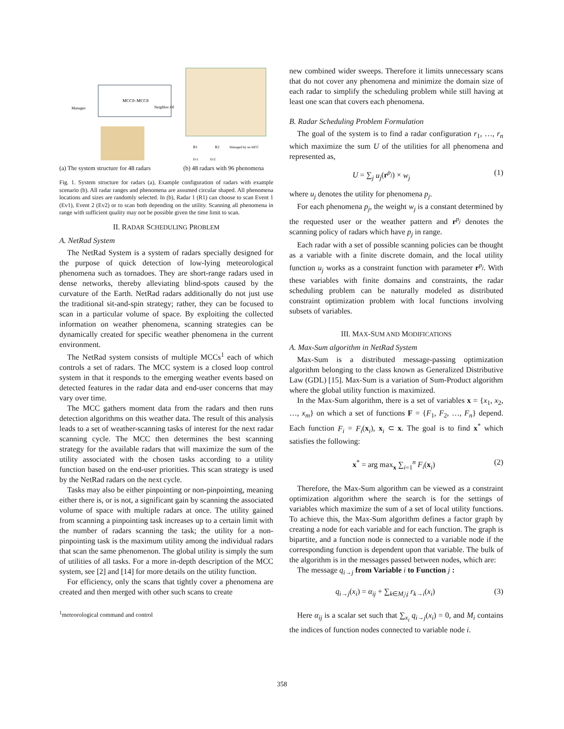MCC0–MCC8
Manages
Neighbor Of
(a) The system structure for 48 radars
R1
R2
Managed by an MCC
Ev1
Ev2
(b) 48 radars with 96 phenomena
Fig. 1. System structure for radars (a), Example configuration of radars with example scenario (b). All radar ranges and phenomena are assumed circular shaped. All phenomena locations and sizes are randomly selected. In (b), Radar 1 (R1) can choose to scan Event 1 (Ev1), Event 2 (Ev2) or to scan both depending on the utility. Scanning all phenomena in range with sufficient quality may not be possible given the time limit to scan.
II. RADAR SCHEDULING PROBLEM
A. NetRad System
The NetRad System is a system of radars specially designed for the purpose of quick detection of low-lying meteorological phenomena such as tornadoes. They are short-range radars used in dense networks, thereby alleviating blind-spots caused by the curvature of the Earth. NetRad radars additionally do not just use the traditional sit-and-spin strategy; rather, they can be focused to scan in a particular volume of space. By exploiting the collected information on weather phenomena, scanning strategies can be dynamically created for specific weather phenomena in the current environment.
The NetRad system consists of multiple MCCs<sup>1</sup> each of which controls a set of radars. The MCC system is a closed loop control system in that it responds to the emerging weather events based on detected features in the radar data and end-user concerns that may vary over time.
The MCC gathers moment data from the radars and then runs detection algorithms on this weather data. The result of this analysis leads to a set of weather-scanning tasks of interest for the next radar scanning cycle. The MCC then determines the best scanning strategy for the available radars that will maximize the sum of the utility associated with the chosen tasks according to a utility function based on the end-user priorities. This scan strategy is used by the NetRad radars on the next cycle.
Tasks may also be either pinpointing or non-pinpointing, meaning either there is, or is not, a significant gain by scanning the associated volume of space with multiple radars at once. The utility gained from scanning a pinpointing task increases up to a certain limit with the number of radars scanning the task; the utility for a non-pinpointing task is the maximum utility among the individual radars that scan the same phenomenon. The global utility is simply the sum of utilities of all tasks. For a more in-depth description of the MCC system, see [2] and [14] for more details on the utility function.
For efficiency, only the scans that tightly cover a phenomena are created and then merged with other such scans to create
<sup>1</sup> meteorological command and control
new combined wider sweeps. Therefore it limits unnecessary scans that do not cover any phenomena and minimize the domain size of each radar to simplify the scheduling problem while still having at least one scan that covers each phenomena.
B. Radar Scheduling Problem Formulation
The goal of the system is to find a radar configuration r<sub>1</sub>, …, r<sub>n</sub> which maximize the sum U of the utilities for all phenomena and represented as,
U = ∑<sub>j</sub> u<sub>j</sub>(r<sup>p<sub>j</sub></sup>) × w<sub>j</sub> (1)
where u<sub>j</sub> denotes the utility for phenomena p<sub>j</sub>.
For each phenomena p<sub>j</sub>, the weight w<sub>j</sub> is a constant determined by the requested user or the weather pattern and r<sup>p<sub>j</sub></sup> denotes the scanning policy of radars which have p<sub>j</sub> in range.
Each radar with a set of possible scanning policies can be thought as a variable with a finite discrete domain, and the local utility function u<sub>j</sub> works as a constraint function with parameter r<sup>p<sub>j</sub></sup>. With these variables with finite domains and constraints, the radar scheduling problem can be naturally modeled as distributed constraint optimization problem with local functions involving subsets of variables.
III. MAX-SUM AND MODIFICATIONS
A. Max-Sum algorithm in NetRad System
Max-Sum is a distributed message-passing optimization algorithm belonging to the class known as Generalized Distributive Law (GDL) [15]. Max-Sum is a variation of Sum-Product algorithm where the global utility function is maximized.
In the Max-Sum algorithm, there is a set of variables x = {x<sub>1</sub>, x<sub>2</sub>, …, x<sub>m</sub>} on which a set of functions F = {F<sub>1</sub>, F<sub>2</sub>, …, F<sub>n</sub>} depend. Each function F<sub>i</sub> = F<sub>i</sub>(x<sub>i</sub>), x<sub>i</sub> ⊂ x. The goal is to find x<sup>*</sup> which satisfies the following:
x<sup>*</sup> = arg max<sub>x</sub> ∑<sub>i=1</sub><sup>n</sup> F<sub>i</sub>(x<sub>i</sub>) (2)
Therefore, the Max-Sum algorithm can be viewed as a constraint optimization algorithm where the search is for the settings of variables which maximize the sum of a set of local utility functions. To achieve this, the Max-Sum algorithm defines a factor graph by creating a node for each variable and for each function. The graph is bipartite, and a function node is connected to a variable node if the corresponding function is dependent upon that variable. The bulk of the algorithm is in the messages passed between nodes, which are:
The message q<sub>i→j</sub> from Variable i to Function j :
q<sub>i→j</sub>(x<sub>i</sub>) = α<sub>ij</sub> + ∑<sub>k∈M<sub>i</sub>\j</sub> r<sub>k→i</sub>(x<sub>i</sub>) (3)
Here α<sub>ij</sub> is a scalar set such that ∑<sub>x<sub>i</sub></sub> q<sub>i→j</sub>(x<sub>i</sub>) = 0, and M<sub>i</sub> contains the indices of function nodes connected to variable node i.
358